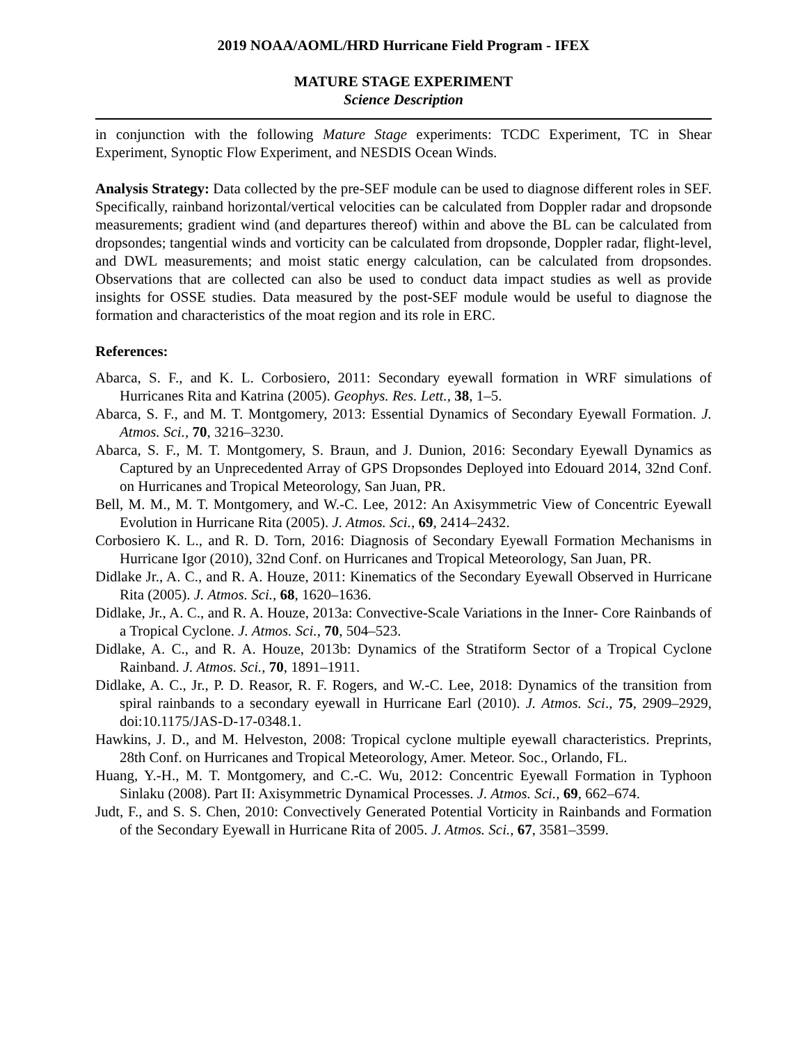2019 NOAA/AOML/HRD Hurricane Field Program - IFEX
MATURE STAGE EXPERIMENT
Science Description
in conjunction with the following Mature Stage experiments: TCDC Experiment, TC in Shear Experiment, Synoptic Flow Experiment, and NESDIS Ocean Winds.
Analysis Strategy: Data collected by the pre-SEF module can be used to diagnose different roles in SEF. Specifically, rainband horizontal/vertical velocities can be calculated from Doppler radar and dropsonde measurements; gradient wind (and departures thereof) within and above the BL can be calculated from dropsondes; tangential winds and vorticity can be calculated from dropsonde, Doppler radar, flight-level, and DWL measurements; and moist static energy calculation, can be calculated from dropsondes. Observations that are collected can also be used to conduct data impact studies as well as provide insights for OSSE studies. Data measured by the post-SEF module would be useful to diagnose the formation and characteristics of the moat region and its role in ERC.
References:
Abarca, S. F., and K. L. Corbosiero, 2011: Secondary eyewall formation in WRF simulations of Hurricanes Rita and Katrina (2005). Geophys. Res. Lett., 38, 1–5.
Abarca, S. F., and M. T. Montgomery, 2013: Essential Dynamics of Secondary Eyewall Formation. J. Atmos. Sci., 70, 3216–3230.
Abarca, S. F., M. T. Montgomery, S. Braun, and J. Dunion, 2016: Secondary Eyewall Dynamics as Captured by an Unprecedented Array of GPS Dropsondes Deployed into Edouard 2014, 32nd Conf. on Hurricanes and Tropical Meteorology, San Juan, PR.
Bell, M. M., M. T. Montgomery, and W.-C. Lee, 2012: An Axisymmetric View of Concentric Eyewall Evolution in Hurricane Rita (2005). J. Atmos. Sci., 69, 2414–2432.
Corbosiero K. L., and R. D. Torn, 2016: Diagnosis of Secondary Eyewall Formation Mechanisms in Hurricane Igor (2010), 32nd Conf. on Hurricanes and Tropical Meteorology, San Juan, PR.
Didlake Jr., A. C., and R. A. Houze, 2011: Kinematics of the Secondary Eyewall Observed in Hurricane Rita (2005). J. Atmos. Sci., 68, 1620–1636.
Didlake, Jr., A. C., and R. A. Houze, 2013a: Convective-Scale Variations in the Inner- Core Rainbands of a Tropical Cyclone. J. Atmos. Sci., 70, 504–523.
Didlake, A. C., and R. A. Houze, 2013b: Dynamics of the Stratiform Sector of a Tropical Cyclone Rainband. J. Atmos. Sci., 70, 1891–1911.
Didlake, A. C., Jr., P. D. Reasor, R. F. Rogers, and W.-C. Lee, 2018: Dynamics of the transition from spiral rainbands to a secondary eyewall in Hurricane Earl (2010). J. Atmos. Sci., 75, 2909–2929, doi:10.1175/JAS-D-17-0348.1.
Hawkins, J. D., and M. Helveston, 2008: Tropical cyclone multiple eyewall characteristics. Preprints, 28th Conf. on Hurricanes and Tropical Meteorology, Amer. Meteor. Soc., Orlando, FL.
Huang, Y.-H., M. T. Montgomery, and C.-C. Wu, 2012: Concentric Eyewall Formation in Typhoon Sinlaku (2008). Part II: Axisymmetric Dynamical Processes. J. Atmos. Sci., 69, 662–674.
Judt, F., and S. S. Chen, 2010: Convectively Generated Potential Vorticity in Rainbands and Formation of the Secondary Eyewall in Hurricane Rita of 2005. J. Atmos. Sci., 67, 3581–3599.